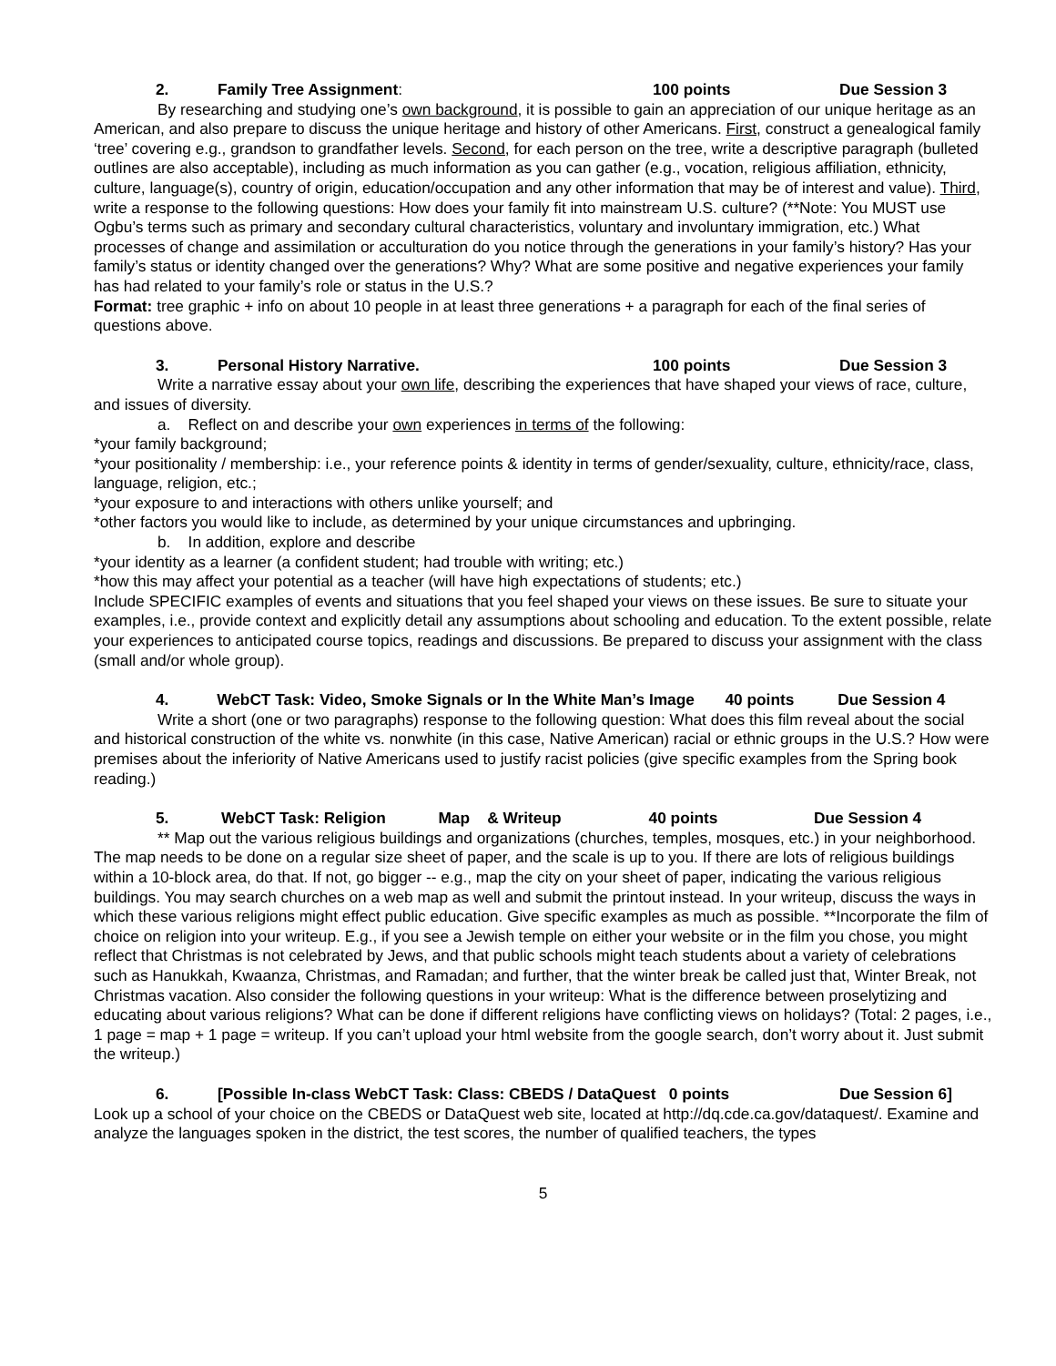2. Family Tree Assignment: 100 points Due Session 3
By researching and studying one’s own background, it is possible to gain an appreciation of our unique heritage as an American, and also prepare to discuss the unique heritage and history of other Americans. First, construct a genealogical family ‘tree’ covering e.g., grandson to grandfather levels. Second, for each person on the tree, write a descriptive paragraph (bulleted outlines are also acceptable), including as much information as you can gather (e.g., vocation, religious affiliation, ethnicity, culture, language(s), country of origin, education/occupation and any other information that may be of interest and value). Third, write a response to the following questions: How does your family fit into mainstream U.S. culture? (**Note: You MUST use Ogbu’s terms such as primary and secondary cultural characteristics, voluntary and involuntary immigration, etc.) What processes of change and assimilation or acculturation do you notice through the generations in your family’s history? Has your family’s status or identity changed over the generations? Why? What are some positive and negative experiences your family has had related to your family’s role or status in the U.S.?
Format: tree graphic + info on about 10 people in at least three generations + a paragraph for each of the final series of questions above.
3. Personal History Narrative. 100 points Due Session 3
Write a narrative essay about your own life, describing the experiences that have shaped your views of race, culture, and issues of diversity.
a. Reflect on and describe your own experiences in terms of the following:
*your family background;
*your positionality / membership: i.e., your reference points & identity in terms of gender/sexuality, culture, ethnicity/race, class, language, religion, etc.;
*your exposure to and interactions with others unlike yourself; and
*other factors you would like to include, as determined by your unique circumstances and upbringing.
b. In addition, explore and describe
*your identity as a learner (a confident student; had trouble with writing; etc.)
*how this may affect your potential as a teacher (will have high expectations of students; etc.)
Include SPECIFIC examples of events and situations that you feel shaped your views on these issues. Be sure to situate your examples, i.e., provide context and explicitly detail any assumptions about schooling and education. To the extent possible, relate your experiences to anticipated course topics, readings and discussions. Be prepared to discuss your assignment with the class (small and/or whole group).
4. WebCT Task: Video, Smoke Signals or In the White Man’s Image 40 points Due Session 4
Write a short (one or two paragraphs) response to the following question: What does this film reveal about the social and historical construction of the white vs. nonwhite (in this case, Native American) racial or ethnic groups in the U.S.? How were premises about the inferiority of Native Americans used to justify racist policies (give specific examples from the Spring book reading.)
5. WebCT Task: Religion Map & Writeup 40 points Due Session 4
** Map out the various religious buildings and organizations (churches, temples, mosques, etc.) in your neighborhood. The map needs to be done on a regular size sheet of paper, and the scale is up to you. If there are lots of religious buildings within a 10-block area, do that. If not, go bigger -- e.g., map the city on your sheet of paper, indicating the various religious buildings. You may search churches on a web map as well and submit the printout instead. In your writeup, discuss the ways in which these various religions might effect public education. Give specific examples as much as possible. **Incorporate the film of choice on religion into your writeup. E.g., if you see a Jewish temple on either your website or in the film you chose, you might reflect that Christmas is not celebrated by Jews, and that public schools might teach students about a variety of celebrations such as Hanukkah, Kwaanza, Christmas, and Ramadan; and further, that the winter break be called just that, Winter Break, not Christmas vacation. Also consider the following questions in your writeup: What is the difference between proselytizing and educating about various religions? What can be done if different religions have conflicting views on holidays? (Total: 2 pages, i.e., 1 page = map + 1 page = writeup. If you can’t upload your html website from the google search, don’t worry about it. Just submit the writeup.)
6. [Possible In-class WebCT Task: Class: CBEDS / DataQuest 0 points Due Session 6]
Look up a school of your choice on the CBEDS or DataQuest web site, located at http://dq.cde.ca.gov/dataquest/. Examine and analyze the languages spoken in the district, the test scores, the number of qualified teachers, the types
5